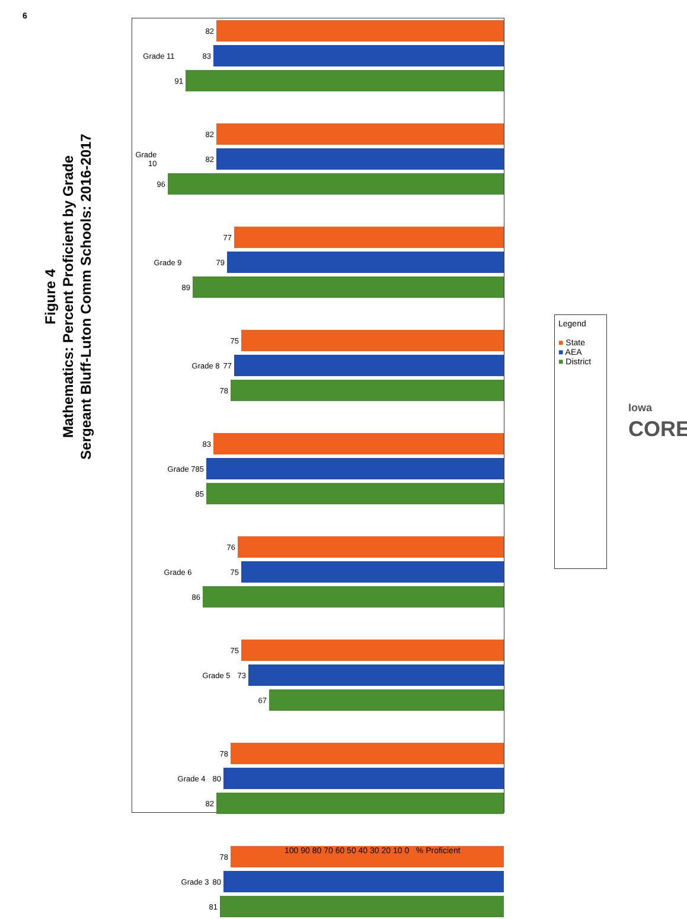6
Figure 4
Mathematics: Percent Proficient by Grade
Sergeant Bluff-Luton Comm Schools: 2016-2017
82
83
91
Grade 11
82
82
96
Grade 10
77
79
89
Grade 9
75
77
78
Grade 8
83
85
85
Grade 7
76
75
86
Grade 6
75
73
67
Grade 5
78
80
82
Grade 4
78
80
81
Grade 3
100 90 80 70 60 50 40 30 20 10 0 % Proficient
Legend
■ State
■ AEA
■ District
Iowa
CORE